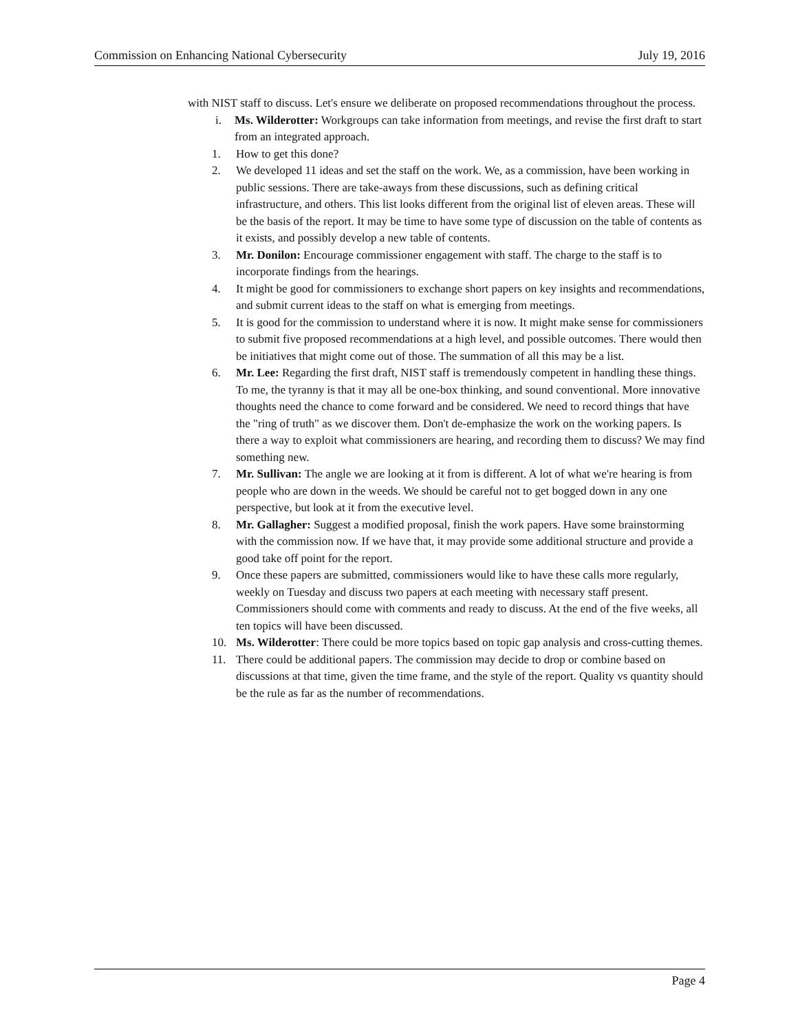Commission on Enhancing National Cybersecurity July 19, 2016
with NIST staff to discuss. Let's ensure we deliberate on proposed recommendations throughout the process.
i. Ms. Wilderotter: Workgroups can take information from meetings, and revise the first draft to start from an integrated approach.
1. How to get this done?
2. We developed 11 ideas and set the staff on the work. We, as a commission, have been working in public sessions. There are take-aways from these discussions, such as defining critical infrastructure, and others. This list looks different from the original list of eleven areas. These will be the basis of the report. It may be time to have some type of discussion on the table of contents as it exists, and possibly develop a new table of contents.
3. Mr. Donilon: Encourage commissioner engagement with staff. The charge to the staff is to incorporate findings from the hearings.
4. It might be good for commissioners to exchange short papers on key insights and recommendations, and submit current ideas to the staff on what is emerging from meetings.
5. It is good for the commission to understand where it is now. It might make sense for commissioners to submit five proposed recommendations at a high level, and possible outcomes. There would then be initiatives that might come out of those. The summation of all this may be a list.
6. Mr. Lee: Regarding the first draft, NIST staff is tremendously competent in handling these things. To me, the tyranny is that it may all be one-box thinking, and sound conventional. More innovative thoughts need the chance to come forward and be considered. We need to record things that have the "ring of truth" as we discover them. Don't de-emphasize the work on the working papers. Is there a way to exploit what commissioners are hearing, and recording them to discuss? We may find something new.
7. Mr. Sullivan: The angle we are looking at it from is different. A lot of what we're hearing is from people who are down in the weeds. We should be careful not to get bogged down in any one perspective, but look at it from the executive level.
8. Mr. Gallagher: Suggest a modified proposal, finish the work papers. Have some brainstorming with the commission now. If we have that, it may provide some additional structure and provide a good take off point for the report.
9. Once these papers are submitted, commissioners would like to have these calls more regularly, weekly on Tuesday and discuss two papers at each meeting with necessary staff present. Commissioners should come with comments and ready to discuss. At the end of the five weeks, all ten topics will have been discussed.
10. Ms. Wilderotter: There could be more topics based on topic gap analysis and cross-cutting themes.
11. There could be additional papers. The commission may decide to drop or combine based on discussions at that time, given the time frame, and the style of the report. Quality vs quantity should be the rule as far as the number of recommendations.
Page 4